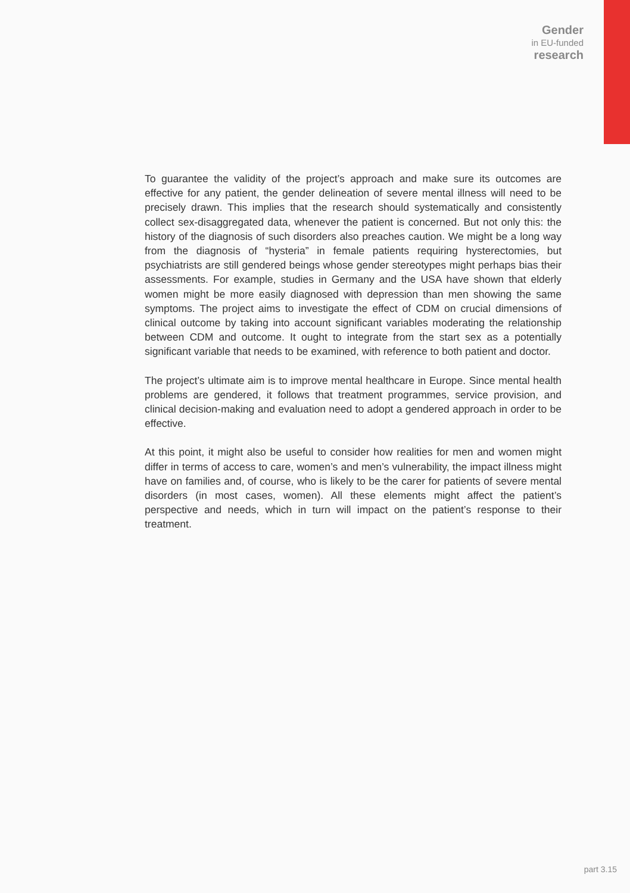Gender
in EU-funded
research
To guarantee the validity of the project’s approach and make sure its outcomes are effective for any patient, the gender delineation of severe mental illness will need to be precisely drawn. This implies that the research should systematically and consistently collect sex-disaggregated data, whenever the patient is concerned. But not only this: the history of the diagnosis of such disorders also preaches caution. We might be a long way from the diagnosis of “hysteria” in female patients requiring hysterectomies, but psychiatrists are still gendered beings whose gender stereotypes might perhaps bias their assessments. For example, studies in Germany and the USA have shown that elderly women might be more easily diagnosed with depression than men showing the same symptoms. The project aims to investigate the effect of CDM on crucial dimensions of clinical outcome by taking into account significant variables moderating the relationship between CDM and outcome. It ought to integrate from the start sex as a potentially significant variable that needs to be examined, with reference to both patient and doctor.
The project’s ultimate aim is to improve mental healthcare in Europe. Since mental health problems are gendered, it follows that treatment programmes, service provision, and clinical decision-making and evaluation need to adopt a gendered approach in order to be effective.
At this point, it might also be useful to consider how realities for men and women might differ in terms of access to care, women’s and men’s vulnerability, the impact illness might have on families and, of course, who is likely to be the carer for patients of severe mental disorders (in most cases, women). All these elements might affect the patient’s perspective and needs, which in turn will impact on the patient’s response to their treatment.
part 3.15